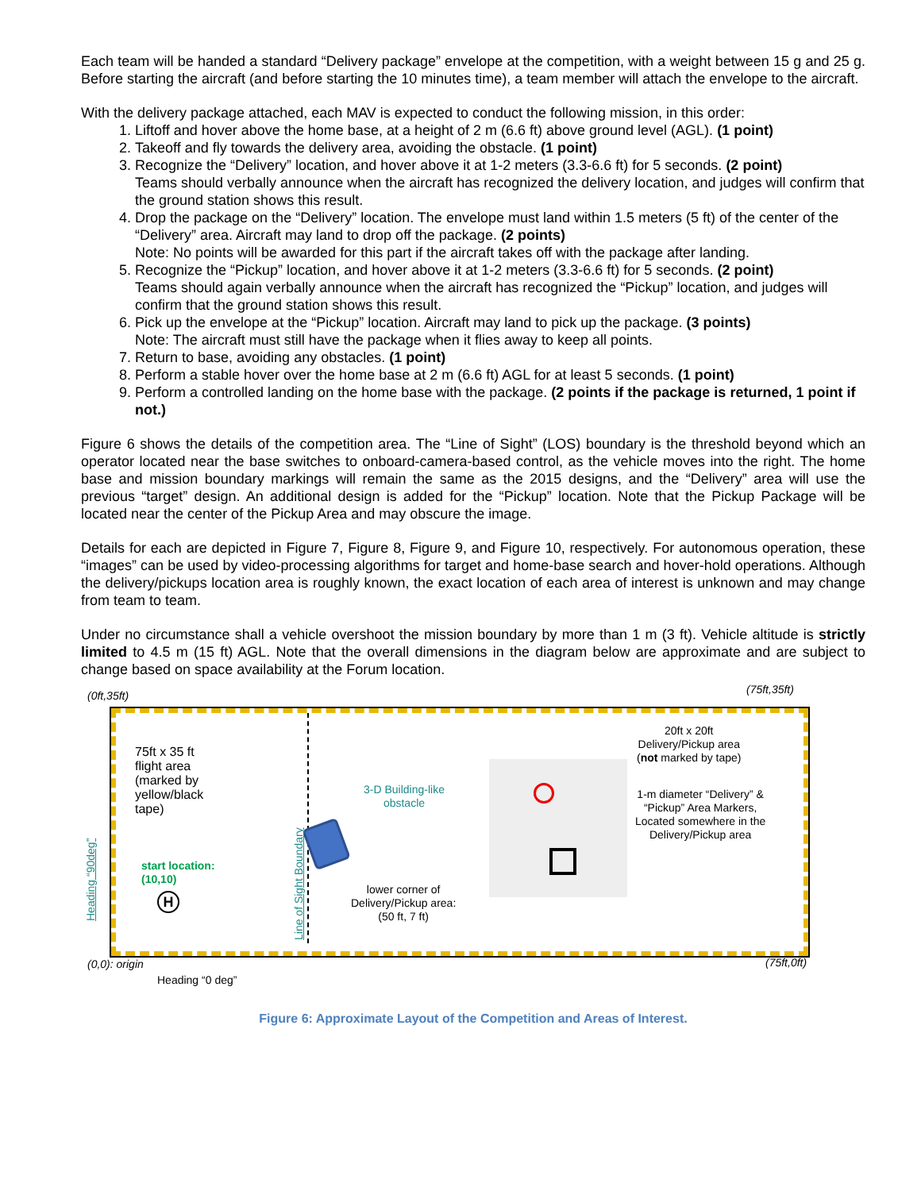Each team will be handed a standard “Delivery package” envelope at the competition, with a weight between 15 g and 25 g. Before starting the aircraft (and before starting the 10 minutes time), a team member will attach the envelope to the aircraft.
With the delivery package attached, each MAV is expected to conduct the following mission, in this order:
1. Liftoff and hover above the home base, at a height of 2 m (6.6 ft) above ground level (AGL). (1 point)
2. Takeoff and fly towards the delivery area, avoiding the obstacle. (1 point)
3. Recognize the “Delivery” location, and hover above it at 1-2 meters (3.3-6.6 ft) for 5 seconds. (2 point)
Teams should verbally announce when the aircraft has recognized the delivery location, and judges will confirm that the ground station shows this result.
4. Drop the package on the “Delivery” location. The envelope must land within 1.5 meters (5 ft) of the center of the “Delivery” area. Aircraft may land to drop off the package. (2 points)
Note: No points will be awarded for this part if the aircraft takes off with the package after landing.
5. Recognize the “Pickup” location, and hover above it at 1-2 meters (3.3-6.6 ft) for 5 seconds. (2 point)
Teams should again verbally announce when the aircraft has recognized the “Pickup” location, and judges will confirm that the ground station shows this result.
6. Pick up the envelope at the “Pickup” location. Aircraft may land to pick up the package. (3 points)
Note: The aircraft must still have the package when it flies away to keep all points.
7. Return to base, avoiding any obstacles. (1 point)
8. Perform a stable hover over the home base at 2 m (6.6 ft) AGL for at least 5 seconds. (1 point)
9. Perform a controlled landing on the home base with the package. (2 points if the package is returned, 1 point if not.)
Figure 6 shows the details of the competition area. The “Line of Sight” (LOS) boundary is the threshold beyond which an operator located near the base switches to onboard-camera-based control, as the vehicle moves into the right. The home base and mission boundary markings will remain the same as the 2015 designs, and the “Delivery” area will use the previous “target” design. An additional design is added for the “Pickup” location. Note that the Pickup Package will be located near the center of the Pickup Area and may obscure the image.
Details for each are depicted in Figure 7, Figure 8, Figure 9, and Figure 10, respectively. For autonomous operation, these “images” can be used by video-processing algorithms for target and home-base search and hover-hold operations. Although the delivery/pickups location area is roughly known, the exact location of each area of interest is unknown and may change from team to team.
Under no circumstance shall a vehicle overshoot the mission boundary by more than 1 m (3 ft). Vehicle altitude is strictly limited to 4.5 m (15 ft) AGL. Note that the overall dimensions in the diagram below are approximate and are subject to change based on space availability at the Forum location.
H
(0ft,35ft) (75ft,35ft)
75ft x 35 ft
flight area
(marked by
yellow/black
tape)
3-D Building-like
obstacle
20ft x 20ft
Delivery/Pickup area
(not marked by tape)
1-m diameter “Delivery” &
“Pickup” Area Markers,
Located somewhere in the
Delivery/Pickup area
start location:
(10,10)
lower corner of
Delivery/Pickup area:
(50 ft, 7 ft)
Line of Sight Boundary
Heading “90deg”
(0,0): origin (75ft,0ft)
Heading “0 deg”
Figure 6: Approximate Layout of the Competition and Areas of Interest.